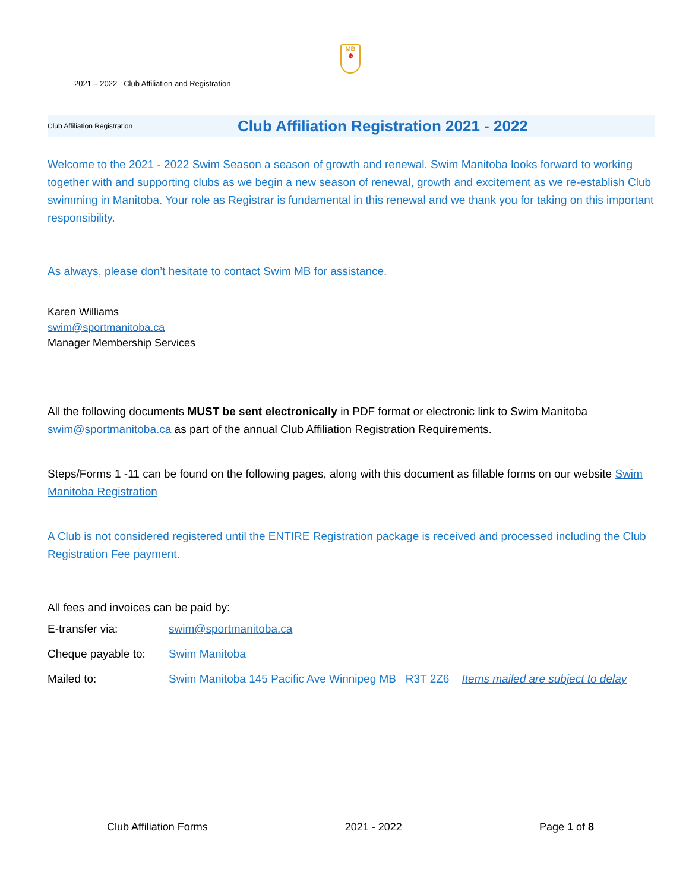MB
❄
2021 – 2022 Club Affiliation and Registration
Club Affiliation Registration Club Affiliation Registration 2021 - 2022
Welcome to the 2021 - 2022 Swim Season a season of growth and renewal. Swim Manitoba looks forward to working together with and supporting clubs as we begin a new season of renewal, growth and excitement as we re-establish Club swimming in Manitoba. Your role as Registrar is fundamental in this renewal and we thank you for taking on this important responsibility.
As always, please don’t hesitate to contact Swim MB for assistance.
Karen Williams
swim@sportmanitoba.ca
Manager Membership Services
All the following documents MUST be sent electronically in PDF format or electronic link to Swim Manitoba swim@sportmanitoba.ca as part of the annual Club Affiliation Registration Requirements.
Steps/Forms 1 -11 can be found on the following pages, along with this document as fillable forms on our website Swim Manitoba Registration
A Club is not considered registered until the ENTIRE Registration package is received and processed including the Club Registration Fee payment.
All fees and invoices can be paid by:
| E-transfer via: | swim@sportmanitoba.ca |
| Cheque payable to: | Swim Manitoba |
| Mailed to: | Swim Manitoba 145 Pacific Ave Winnipeg MB R3T 2Z6 Items mailed are subject to delay |
Club Affiliation Forms 2021 - 2022 Page 1 of 8